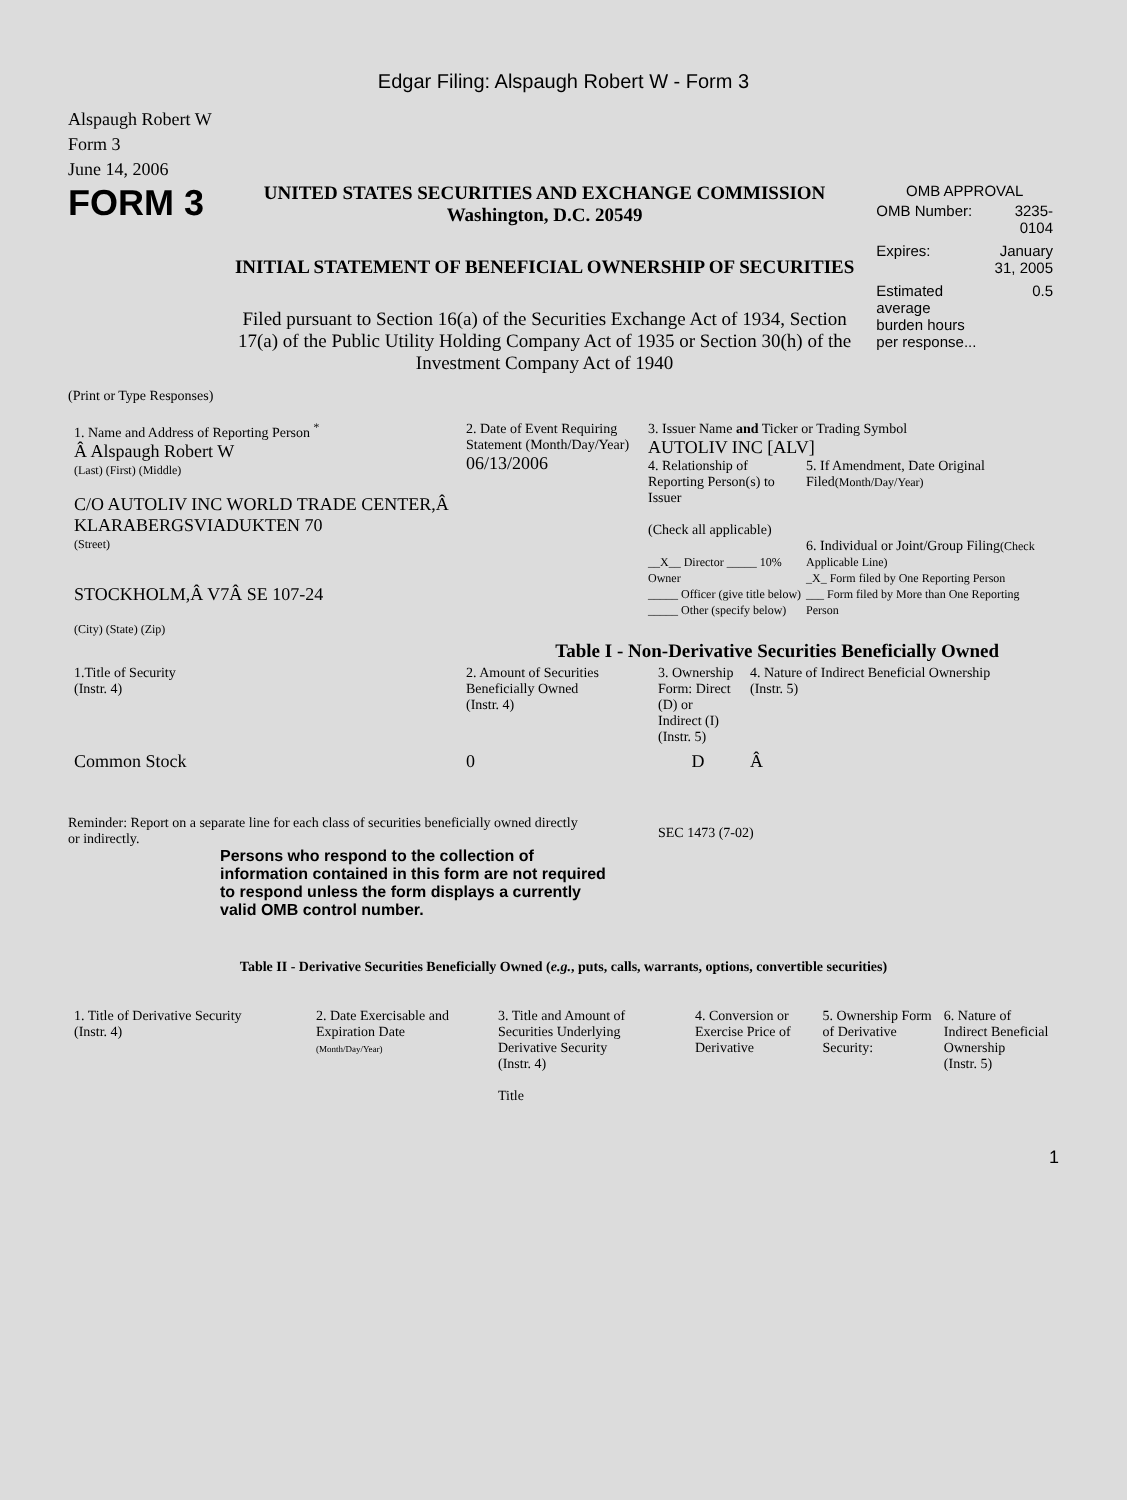Edgar Filing: Alspaugh Robert W - Form 3
Alspaugh Robert W
Form 3
June 14, 2006
FORM 3
UNITED STATES SECURITIES AND EXCHANGE COMMISSION
Washington, D.C. 20549
INITIAL STATEMENT OF BENEFICIAL OWNERSHIP OF SECURITIES
Filed pursuant to Section 16(a) of the Securities Exchange Act of 1934, Section 17(a) of the Public Utility Holding Company Act of 1935 or Section 30(h) of the Investment Company Act of 1940
OMB APPROVAL
| OMB Number: | 3235-0104 |
| Expires: | January 31, 2005 |
| Estimated average burden hours per response... | 0.5 |
(Print or Type Responses)
| 1. Name and Address of Reporting Person <sup>*</sup> Â Alspaugh Robert W (Last) (First) (Middle) C/O AUTOLIV INC WORLD TRADE CENTER,Â KLARABERGSVIADUKTEN 70 (Street) STOCKHOLM,Â V7Â SE 107-24 (City) (State) (Zip) | 2. Date of Event Requiring Statement (Month/Day/Year) 06/13/2006 | 3. Issuer Name and Ticker or Trading Symbol AUTOLIV INC [ALV] 4. Relationship of Reporting Person(s) to Issuer (Check all applicable) __X__ Director _____ 10% Owner _____ Officer (give title below) _____ Other (specify below) 5. If Amendment, Date Original Filed (Month/Day/Year) 6. Individual or Joint/Group Filing (Check Applicable Line) _X_ Form filed by One Reporting Person ___ Form filed by More than One Reporting Person |
Table I - Non-Derivative Securities Beneficially Owned
| 1.Title of Security (Instr. 4) | 2. Amount of Securities Beneficially Owned (Instr. 4) | 3. Ownership Form: Direct (D) or Indirect (I) (Instr. 5) | 4. Nature of Indirect Beneficial Ownership (Instr. 5) |
| --- | --- | --- | --- |
| Common Stock | 0 | D | Â |
Reminder: Report on a separate line for each class of securities beneficially owned directly or indirectly.
SEC 1473 (7-02)
Persons who respond to the collection of information contained in this form are not required to respond unless the form displays a currently valid OMB control number.
Table II - Derivative Securities Beneficially Owned (e.g., puts, calls, warrants, options, convertible securities)
| 1. Title of Derivative Security (Instr. 4) | 2. Date Exercisable and Expiration Date (Month/Day/Year) | 3. Title and Amount of Securities Underlying Derivative Security (Instr. 4) Title | 4. Conversion or Exercise Price of Derivative | 5. Ownership Form of Derivative Security: | 6. Nature of Indirect Beneficial Ownership (Instr. 5) |
| --- | --- | --- | --- | --- | --- |
1